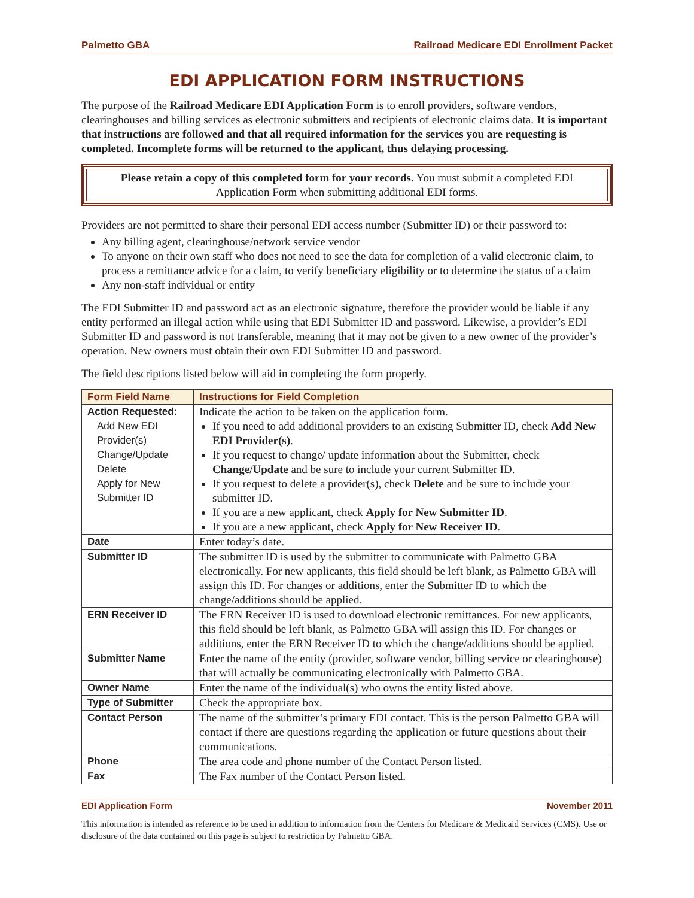Palmetto GBA Railroad Medicare EDI Enrollment Packet
EDI APPLICATION FORM INSTRUCTIONS
The purpose of the Railroad Medicare EDI Application Form is to enroll providers, software vendors, clearinghouses and billing services as electronic submitters and recipients of electronic claims data. It is important that instructions are followed and that all required information for the services you are requesting is completed. Incomplete forms will be returned to the applicant, thus delaying processing.
Please retain a copy of this completed form for your records. You must submit a completed EDI Application Form when submitting additional EDI forms.
Providers are not permitted to share their personal EDI access number (Submitter ID) or their password to:
Any billing agent, clearinghouse/network service vendor
To anyone on their own staff who does not need to see the data for completion of a valid electronic claim, to process a remittance advice for a claim, to verify beneficiary eligibility or to determine the status of a claim
Any non-staff individual or entity
The EDI Submitter ID and password act as an electronic signature, therefore the provider would be liable if any entity performed an illegal action while using that EDI Submitter ID and password. Likewise, a provider’s EDI Submitter ID and password is not transferable, meaning that it may not be given to a new owner of the provider’s operation. New owners must obtain their own EDI Submitter ID and password.
The field descriptions listed below will aid in completing the form properly.
| Form Field Name | Instructions for Field Completion |
| --- | --- |
| Action Requested: Add New EDI Provider(s) Change/Update Delete Apply for New Submitter ID | Indicate the action to be taken on the application form. If you need to add additional providers to an existing Submitter ID, check Add New EDI Provider(s) . If you request to change/ update information about the Submitter, check Change/Update and be sure to include your current Submitter ID. If you request to delete a provider(s), check Delete and be sure to include your submitter ID. If you are a new applicant, check Apply for New Submitter ID . If you are a new applicant, check Apply for New Receiver ID . |
| Date | Enter today’s date. |
| Submitter ID | The submitter ID is used by the submitter to communicate with Palmetto GBA electronically. For new applicants, this field should be left blank, as Palmetto GBA will assign this ID. For changes or additions, enter the Submitter ID to which the change/additions should be applied. |
| ERN Receiver ID | The ERN Receiver ID is used to download electronic remittances. For new applicants, this field should be left blank, as Palmetto GBA will assign this ID. For changes or additions, enter the ERN Receiver ID to which the change/additions should be applied. |
| Submitter Name | Enter the name of the entity (provider, software vendor, billing service or clearinghouse) that will actually be communicating electronically with Palmetto GBA. |
| Owner Name | Enter the name of the individual(s) who owns the entity listed above. |
| Type of Submitter | Check the appropriate box. |
| Contact Person | The name of the submitter’s primary EDI contact. This is the person Palmetto GBA will contact if there are questions regarding the application or future questions about their communications. |
| Phone | The area code and phone number of the Contact Person listed. |
| Fax | The Fax number of the Contact Person listed. |
EDI Application Form November 2011
This information is intended as reference to be used in addition to information from the Centers for Medicare & Medicaid Services (CMS). Use or disclosure of the data contained on this page is subject to restriction by Palmetto GBA.